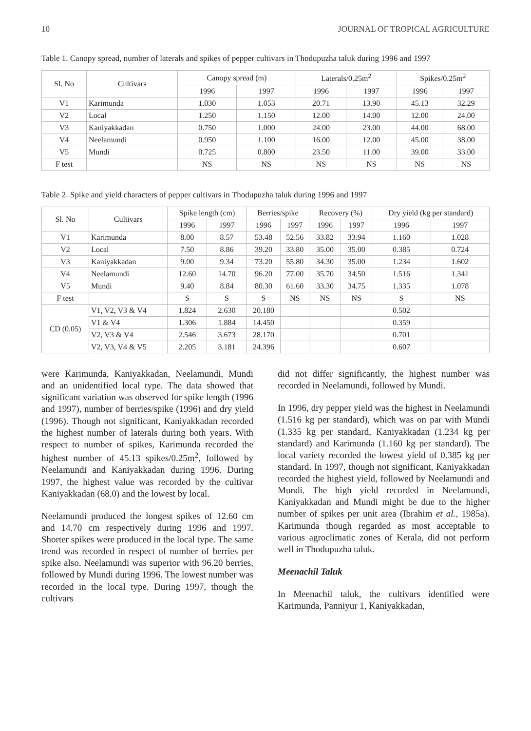10 JOURNAL OF TROPICAL AGRICULTURE
Table 1. Canopy spread, number of laterals and spikes of pepper cultivars in Thodupuzha taluk during 1996 and 1997
| Sl. No | Cultivars | Canopy spread (m) | | Laterals/0.25m<sup>2</sup> | | Spikes/0.25m<sup>2</sup> | |
| --- | --- | --- | --- | --- | --- | --- | --- |
| | | 1996 | 1997 | 1996 | 1997 | 1996 | 1997 |
| V1 | Karimunda | 1.030 | 1.053 | 20.71 | 13.90 | 45.13 | 32.29 |
| V2 | Local | 1.250 | 1.150 | 12.00 | 14.00 | 12.00 | 24.00 |
| V3 | Kaniyakkadan | 0.750 | 1.000 | 24.00 | 23.00 | 44.00 | 68.00 |
| V4 | Neelamundi | 0.950 | 1.100 | 16.00 | 12.00 | 45.00 | 38.00 |
| V5 | Mundi | 0.725 | 0.800 | 23.50 | 11.00 | 39.00 | 33.00 |
| F test | | NS | NS | NS | NS | NS | NS |
Table 2. Spike and yield characters of pepper cultivars in Thodupuzha taluk during 1996 and 1997
| Sl. No | Cultivars | Spike length (cm) | | Berries/spike | | Recovery (%) | | Dry yield (kg per standard) | |
| --- | --- | --- | --- | --- | --- | --- | --- | --- | --- |
| | | 1996 | 1997 | 1996 | 1997 | 1996 | 1997 | 1996 | 1997 |
| V1 | Karimunda | 8.00 | 8.57 | 53.48 | 52.56 | 33.82 | 33.94 | 1.160 | 1.028 |
| V2 | Local | 7.50 | 8.86 | 39.20 | 33.80 | 35.00 | 35.00 | 0.385 | 0.724 |
| V3 | Kaniyakkadan | 9.00 | 9.34 | 73.20 | 55.80 | 34.30 | 35.00 | 1.234 | 1.602 |
| V4 | Neelamundi | 12.60 | 14.70 | 96.20 | 77.00 | 35.70 | 34.50 | 1.516 | 1.341 |
| V5 | Mundi | 9.40 | 8.84 | 80.30 | 61.60 | 33.30 | 34.75 | 1.335 | 1.078 |
| F test | | S | S | S | NS | NS | NS | S | NS |
| CD (0.05) | V1, V2, V3 & V4 | 1.824 | 2.630 | 20.180 | | | | 0.502 | |
| | V1 & V4 | 1.306 | 1.884 | 14.450 | | | | 0.359 | |
| | V2, V3 & V4 | 2.546 | 3.673 | 28.170 | | | | 0.701 | |
| | V2, V3, V4 & V5 | 2.205 | 3.181 | 24.396 | | | | 0.607 | |
were Karimunda, Kaniyakkadan, Neelamundi, Mundi and an unidentified local type. The data showed that significant variation was observed for spike length (1996 and 1997), number of berries/spike (1996) and dry yield (1996). Though not significant, Kaniyakkadan recorded the highest number of laterals during both years. With respect to number of spikes, Karimunda recorded the highest number of 45.13 spikes/0.25m<sup>2</sup>, followed by Neelamundi and Kaniyakkadan during 1996. During 1997, the highest value was recorded by the cultivar Kaniyakkadan (68.0) and the lowest by local.
Neelamundi produced the longest spikes of 12.60 cm and 14.70 cm respectively during 1996 and 1997. Shorter spikes were produced in the local type. The same trend was recorded in respect of number of berries per spike also. Neelamundi was superior with 96.20 berries, followed by Mundi during 1996. The lowest number was recorded in the local type. During 1997, though the cultivars
did not differ significantly, the highest number was recorded in Neelamundi, followed by Mundi.
In 1996, dry pepper yield was the highest in Neelamundi (1.516 kg per standard), which was on par with Mundi (1.335 kg per standard, Kaniyakkadan (1.234 kg per standard) and Karimunda (1.160 kg per standard). The local variety recorded the lowest yield of 0.385 kg per standard. In 1997, though not significant, Kaniyakkadan recorded the highest yield, followed by Neelamundi and Mundi. The high yield recorded in Neelamundi, Kaniyakkadan and Mundi might be due to the higher number of spikes per unit area (Ibrahim et al., 1985a). Karimunda though regarded as most acceptable to various agroclimatic zones of Kerala, did not perform well in Thodupuzha taluk.
Meenachil Taluk
In Meenachil taluk, the cultivars identified were Karimunda, Panniyur 1, Kaniyakkadan,